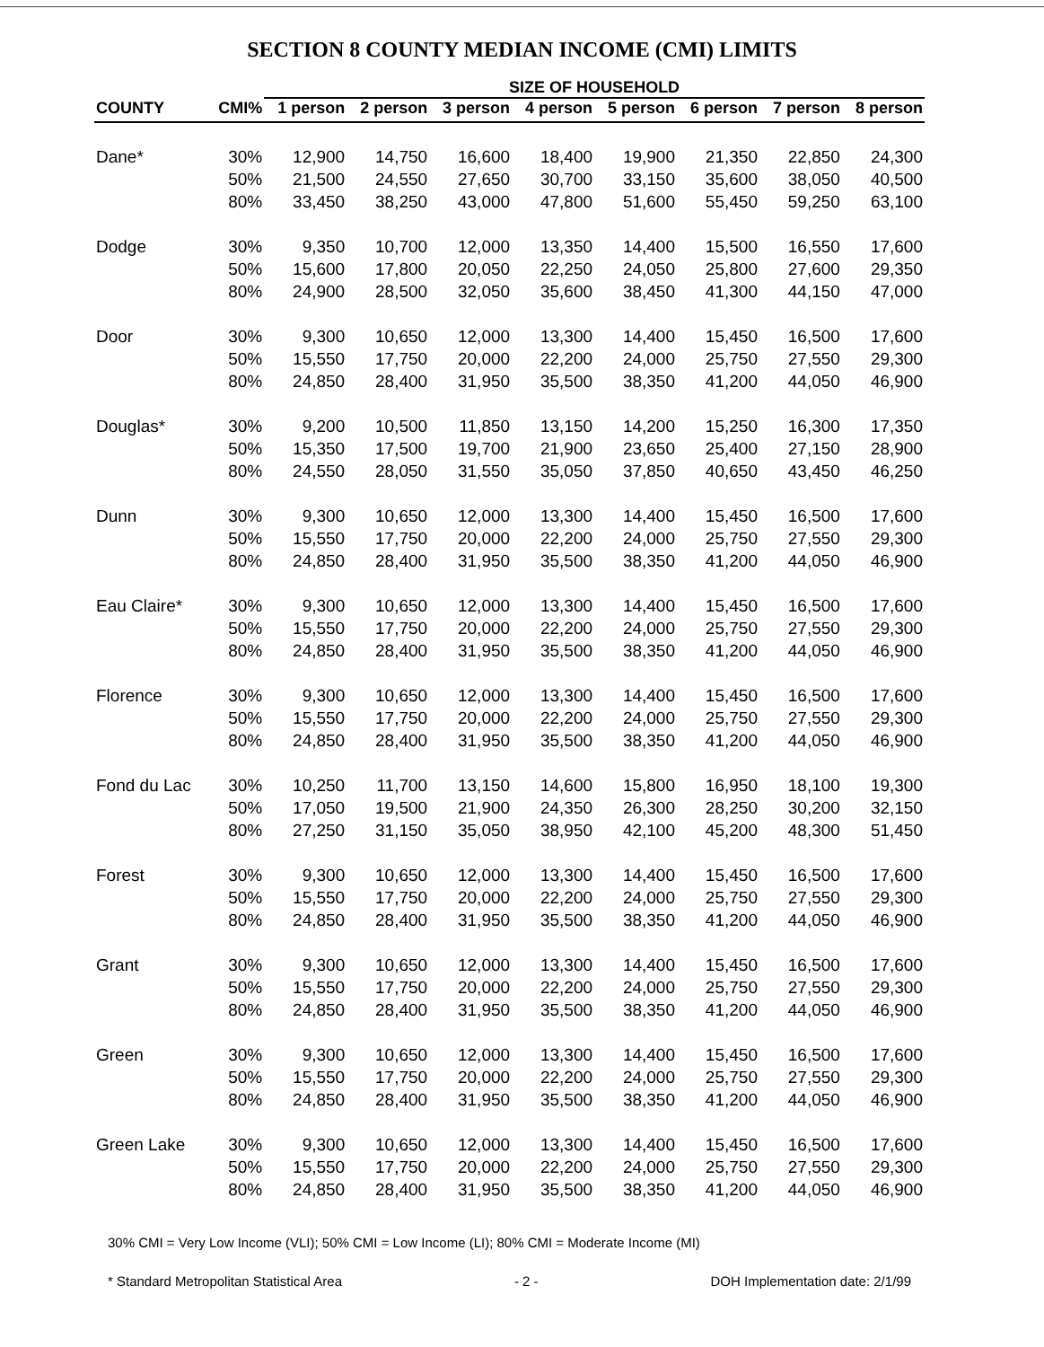SECTION 8 COUNTY MEDIAN INCOME (CMI) LIMITS
| | | SIZE OF HOUSEHOLD | | | | | | | |
| --- | --- | --- | --- | --- | --- | --- | --- | --- | --- |
| COUNTY | CMI% | 1 person | 2 person | 3 person | 4 person | 5 person | 6 person | 7 person | 8 person |
| Dane* | 30% | 12,900 | 14,750 | 16,600 | 18,400 | 19,900 | 21,350 | 22,850 | 24,300 |
| | 50% | 21,500 | 24,550 | 27,650 | 30,700 | 33,150 | 35,600 | 38,050 | 40,500 |
| | 80% | 33,450 | 38,250 | 43,000 | 47,800 | 51,600 | 55,450 | 59,250 | 63,100 |
| Dodge | 30% | 9,350 | 10,700 | 12,000 | 13,350 | 14,400 | 15,500 | 16,550 | 17,600 |
| | 50% | 15,600 | 17,800 | 20,050 | 22,250 | 24,050 | 25,800 | 27,600 | 29,350 |
| | 80% | 24,900 | 28,500 | 32,050 | 35,600 | 38,450 | 41,300 | 44,150 | 47,000 |
| Door | 30% | 9,300 | 10,650 | 12,000 | 13,300 | 14,400 | 15,450 | 16,500 | 17,600 |
| | 50% | 15,550 | 17,750 | 20,000 | 22,200 | 24,000 | 25,750 | 27,550 | 29,300 |
| | 80% | 24,850 | 28,400 | 31,950 | 35,500 | 38,350 | 41,200 | 44,050 | 46,900 |
| Douglas* | 30% | 9,200 | 10,500 | 11,850 | 13,150 | 14,200 | 15,250 | 16,300 | 17,350 |
| | 50% | 15,350 | 17,500 | 19,700 | 21,900 | 23,650 | 25,400 | 27,150 | 28,900 |
| | 80% | 24,550 | 28,050 | 31,550 | 35,050 | 37,850 | 40,650 | 43,450 | 46,250 |
| Dunn | 30% | 9,300 | 10,650 | 12,000 | 13,300 | 14,400 | 15,450 | 16,500 | 17,600 |
| | 50% | 15,550 | 17,750 | 20,000 | 22,200 | 24,000 | 25,750 | 27,550 | 29,300 |
| | 80% | 24,850 | 28,400 | 31,950 | 35,500 | 38,350 | 41,200 | 44,050 | 46,900 |
| Eau Claire* | 30% | 9,300 | 10,650 | 12,000 | 13,300 | 14,400 | 15,450 | 16,500 | 17,600 |
| | 50% | 15,550 | 17,750 | 20,000 | 22,200 | 24,000 | 25,750 | 27,550 | 29,300 |
| | 80% | 24,850 | 28,400 | 31,950 | 35,500 | 38,350 | 41,200 | 44,050 | 46,900 |
| Florence | 30% | 9,300 | 10,650 | 12,000 | 13,300 | 14,400 | 15,450 | 16,500 | 17,600 |
| | 50% | 15,550 | 17,750 | 20,000 | 22,200 | 24,000 | 25,750 | 27,550 | 29,300 |
| | 80% | 24,850 | 28,400 | 31,950 | 35,500 | 38,350 | 41,200 | 44,050 | 46,900 |
| Fond du Lac | 30% | 10,250 | 11,700 | 13,150 | 14,600 | 15,800 | 16,950 | 18,100 | 19,300 |
| | 50% | 17,050 | 19,500 | 21,900 | 24,350 | 26,300 | 28,250 | 30,200 | 32,150 |
| | 80% | 27,250 | 31,150 | 35,050 | 38,950 | 42,100 | 45,200 | 48,300 | 51,450 |
| Forest | 30% | 9,300 | 10,650 | 12,000 | 13,300 | 14,400 | 15,450 | 16,500 | 17,600 |
| | 50% | 15,550 | 17,750 | 20,000 | 22,200 | 24,000 | 25,750 | 27,550 | 29,300 |
| | 80% | 24,850 | 28,400 | 31,950 | 35,500 | 38,350 | 41,200 | 44,050 | 46,900 |
| Grant | 30% | 9,300 | 10,650 | 12,000 | 13,300 | 14,400 | 15,450 | 16,500 | 17,600 |
| | 50% | 15,550 | 17,750 | 20,000 | 22,200 | 24,000 | 25,750 | 27,550 | 29,300 |
| | 80% | 24,850 | 28,400 | 31,950 | 35,500 | 38,350 | 41,200 | 44,050 | 46,900 |
| Green | 30% | 9,300 | 10,650 | 12,000 | 13,300 | 14,400 | 15,450 | 16,500 | 17,600 |
| | 50% | 15,550 | 17,750 | 20,000 | 22,200 | 24,000 | 25,750 | 27,550 | 29,300 |
| | 80% | 24,850 | 28,400 | 31,950 | 35,500 | 38,350 | 41,200 | 44,050 | 46,900 |
| Green Lake | 30% | 9,300 | 10,650 | 12,000 | 13,300 | 14,400 | 15,450 | 16,500 | 17,600 |
| | 50% | 15,550 | 17,750 | 20,000 | 22,200 | 24,000 | 25,750 | 27,550 | 29,300 |
| | 80% | 24,850 | 28,400 | 31,950 | 35,500 | 38,350 | 41,200 | 44,050 | 46,900 |
30% CMI = Very Low Income (VLI); 50% CMI = Low Income (LI); 80% CMI = Moderate Income (MI)
* Standard Metropolitan Statistical Area - 2 - DOH Implementation date: 2/1/99